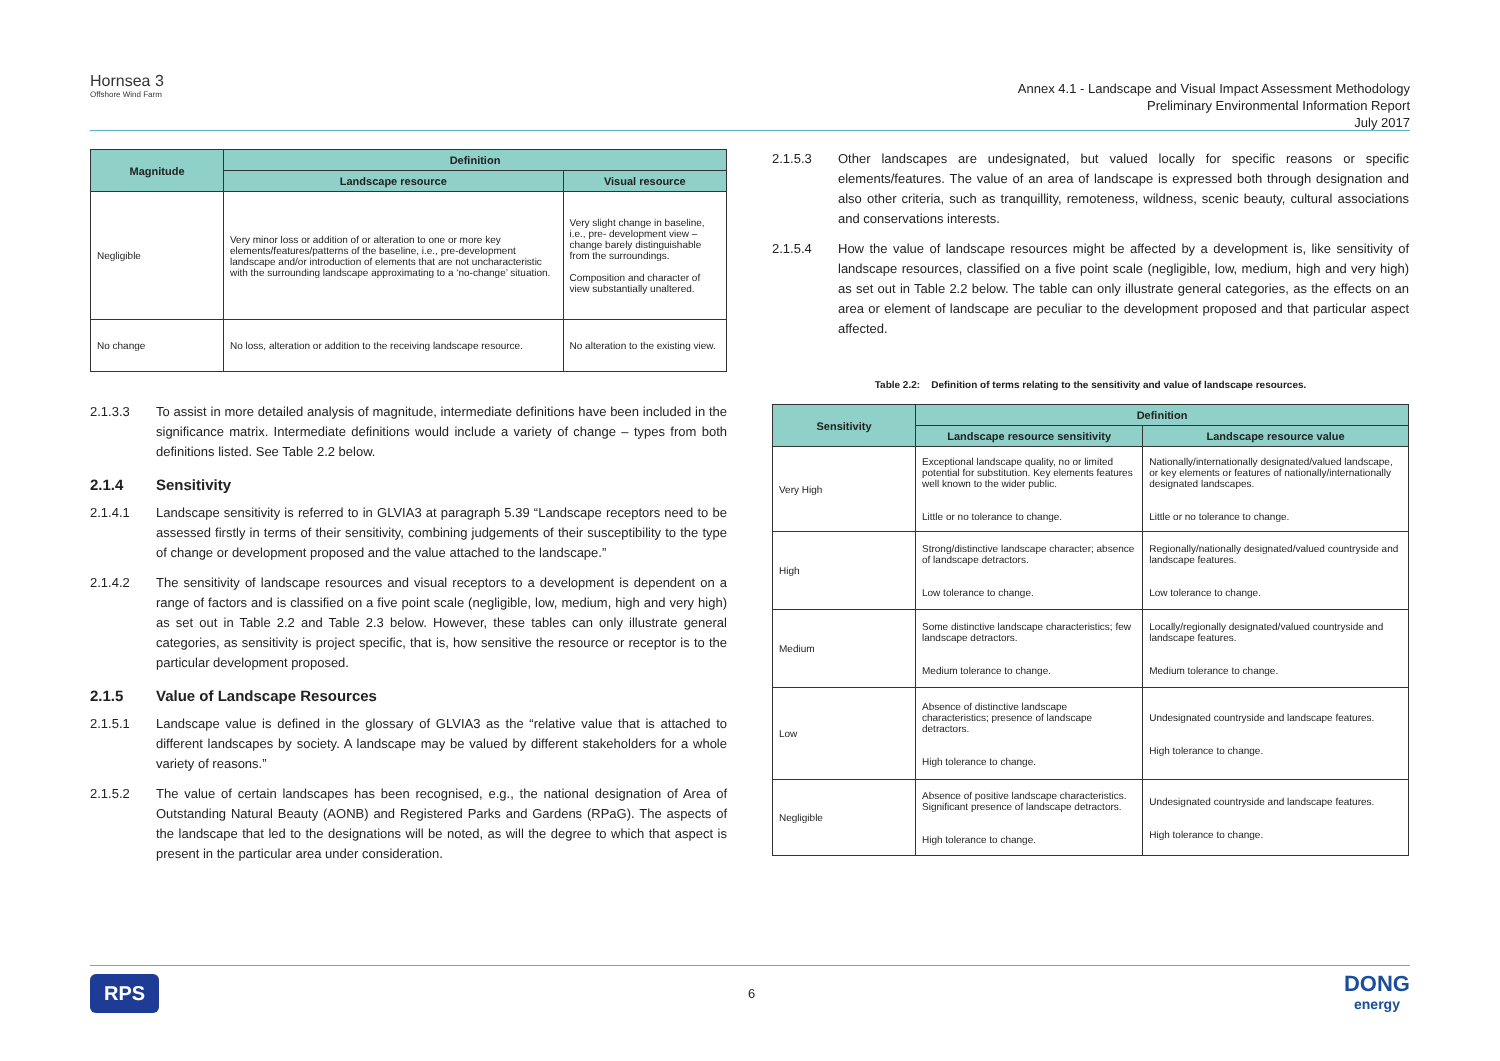Hornsea 3
Offshore Wind Farm
Annex 4.1 - Landscape and Visual Impact Assessment Methodology
Preliminary Environmental Information Report
July 2017
| Magnitude | Definition | |
| --- | --- | --- |
| | Landscape resource | Visual resource |
| Negligible | Very minor loss or addition of or alteration to one or more key elements/features/patterns of the baseline, i.e., pre-development landscape and/or introduction of elements that are not uncharacteristic with the surrounding landscape approximating to a ‘no-change’ situation. | Very slight change in baseline, i.e., pre- development view – change barely distinguishable from the surroundings. Composition and character of view substantially unaltered. |
| No change | No loss, alteration or addition to the receiving landscape resource. | No alteration to the existing view. |
2.1.3.3 To assist in more detailed analysis of magnitude, intermediate definitions have been included in the significance matrix. Intermediate definitions would include a variety of change – types from both definitions listed. See Table 2.2 below.
2.1.4 Sensitivity
2.1.4.1 Landscape sensitivity is referred to in GLVIA3 at paragraph 5.39 “Landscape receptors need to be assessed firstly in terms of their sensitivity, combining judgements of their susceptibility to the type of change or development proposed and the value attached to the landscape.”
2.1.4.2 The sensitivity of landscape resources and visual receptors to a development is dependent on a range of factors and is classified on a five point scale (negligible, low, medium, high and very high) as set out in Table 2.2 and Table 2.3 below. However, these tables can only illustrate general categories, as sensitivity is project specific, that is, how sensitive the resource or receptor is to the particular development proposed.
2.1.5 Value of Landscape Resources
2.1.5.1 Landscape value is defined in the glossary of GLVIA3 as the “relative value that is attached to different landscapes by society. A landscape may be valued by different stakeholders for a whole variety of reasons.”
2.1.5.2 The value of certain landscapes has been recognised, e.g., the national designation of Area of Outstanding Natural Beauty (AONB) and Registered Parks and Gardens (RPaG). The aspects of the landscape that led to the designations will be noted, as will the degree to which that aspect is present in the particular area under consideration.
2.1.5.3 Other landscapes are undesignated, but valued locally for specific reasons or specific elements/features. The value of an area of landscape is expressed both through designation and also other criteria, such as tranquillity, remoteness, wildness, scenic beauty, cultural associations and conservations interests.
2.1.5.4 How the value of landscape resources might be affected by a development is, like sensitivity of landscape resources, classified on a five point scale (negligible, low, medium, high and very high) as set out in Table 2.2 below. The table can only illustrate general categories, as the effects on an area or element of landscape are peculiar to the development proposed and that particular aspect affected.
Table 2.2: Definition of terms relating to the sensitivity and value of landscape resources.
| Sensitivity | Definition | |
| --- | --- | --- |
| | Landscape resource sensitivity | Landscape resource value |
| Very High | Exceptional landscape quality, no or limited potential for substitution. Key elements features well known to the wider public. Little or no tolerance to change. | Nationally/internationally designated/valued landscape, or key elements or features of nationally/internationally designated landscapes. Little or no tolerance to change. |
| High | Strong/distinctive landscape character; absence of landscape detractors. Low tolerance to change. | Regionally/nationally designated/valued countryside and landscape features. Low tolerance to change. |
| Medium | Some distinctive landscape characteristics; few landscape detractors. Medium tolerance to change. | Locally/regionally designated/valued countryside and landscape features. Medium tolerance to change. |
| Low | Absence of distinctive landscape characteristics; presence of landscape detractors. High tolerance to change. | Undesignated countryside and landscape features. High tolerance to change. |
| Negligible | Absence of positive landscape characteristics. Significant presence of landscape detractors. High tolerance to change. | Undesignated countryside and landscape features. High tolerance to change. |
RPS
6
DONG
energy